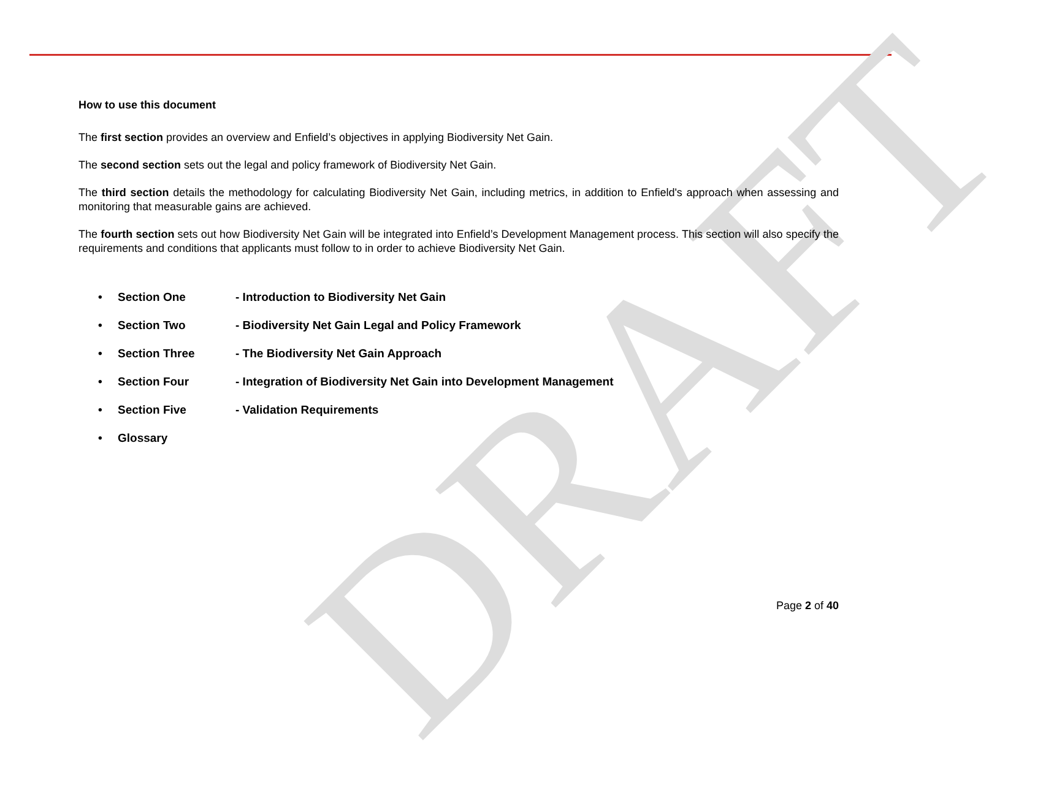DRAFT
How to use this document
The first section provides an overview and Enfield’s objectives in applying Biodiversity Net Gain.
The second section sets out the legal and policy framework of Biodiversity Net Gain.
The third section details the methodology for calculating Biodiversity Net Gain, including metrics, in addition to Enfield's approach when assessing and monitoring that measurable gains are achieved.
The fourth section sets out how Biodiversity Net Gain will be integrated into Enfield’s Development Management process. This section will also specify the requirements and conditions that applicants must follow to in order to achieve Biodiversity Net Gain.
• Section One - Introduction to Biodiversity Net Gain
• Section Two - Biodiversity Net Gain Legal and Policy Framework
• Section Three - The Biodiversity Net Gain Approach
• Section Four - Integration of Biodiversity Net Gain into Development Management
• Section Five - Validation Requirements
• Glossary
Page 2 of 40